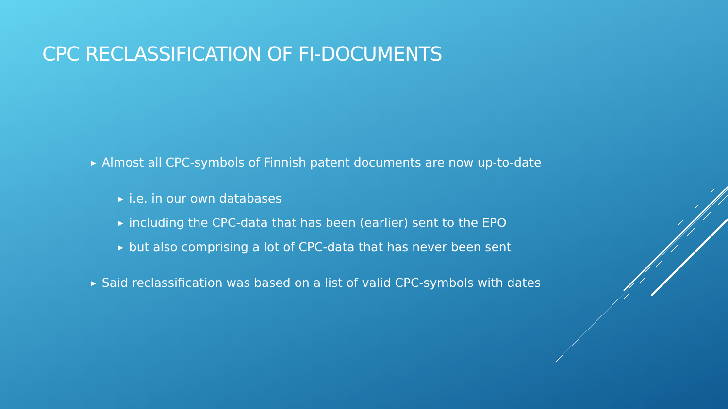CPC RECLASSIFICATION OF FI-DOCUMENTS
▶ Almost all CPC-symbols of Finnish patent documents are now up-to-date
▶ i.e. in our own databases
▶ including the CPC-data that has been (earlier) sent to the EPO
▶ but also comprising a lot of CPC-data that has never been sent
▶ Said reclassification was based on a list of valid CPC-symbols with dates